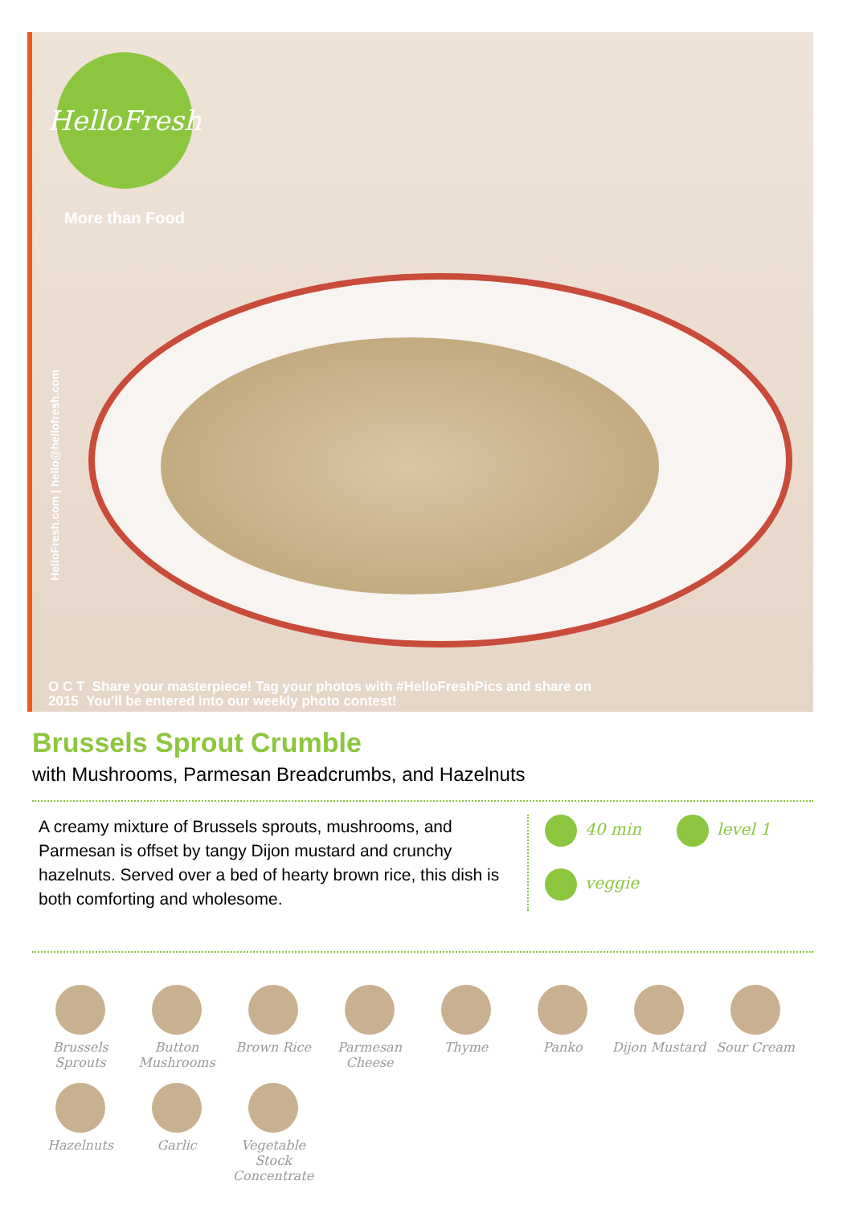HelloFresh
More than Food
HelloFresh.com | hello@hellofresh.com
O C T Share your masterpiece! Tag your photos with #HelloFreshPics and share on
2015 You'll be entered into our weekly photo contest!
Brussels Sprout Crumble
with Mushrooms, Parmesan Breadcrumbs, and Hazelnuts
A creamy mixture of Brussels sprouts, mushrooms, and Parmesan is offset by tangy Dijon mustard and crunchy hazelnuts. Served over a bed of hearty brown rice, this dish is both comforting and wholesome.
40 min level 1 veggie
Brussels Sprouts
Button Mushrooms
Brown Rice
Parmesan Cheese
Thyme
Panko
Dijon Mustard
Sour Cream
Hazelnuts
Garlic
Vegetable Stock Concentrate